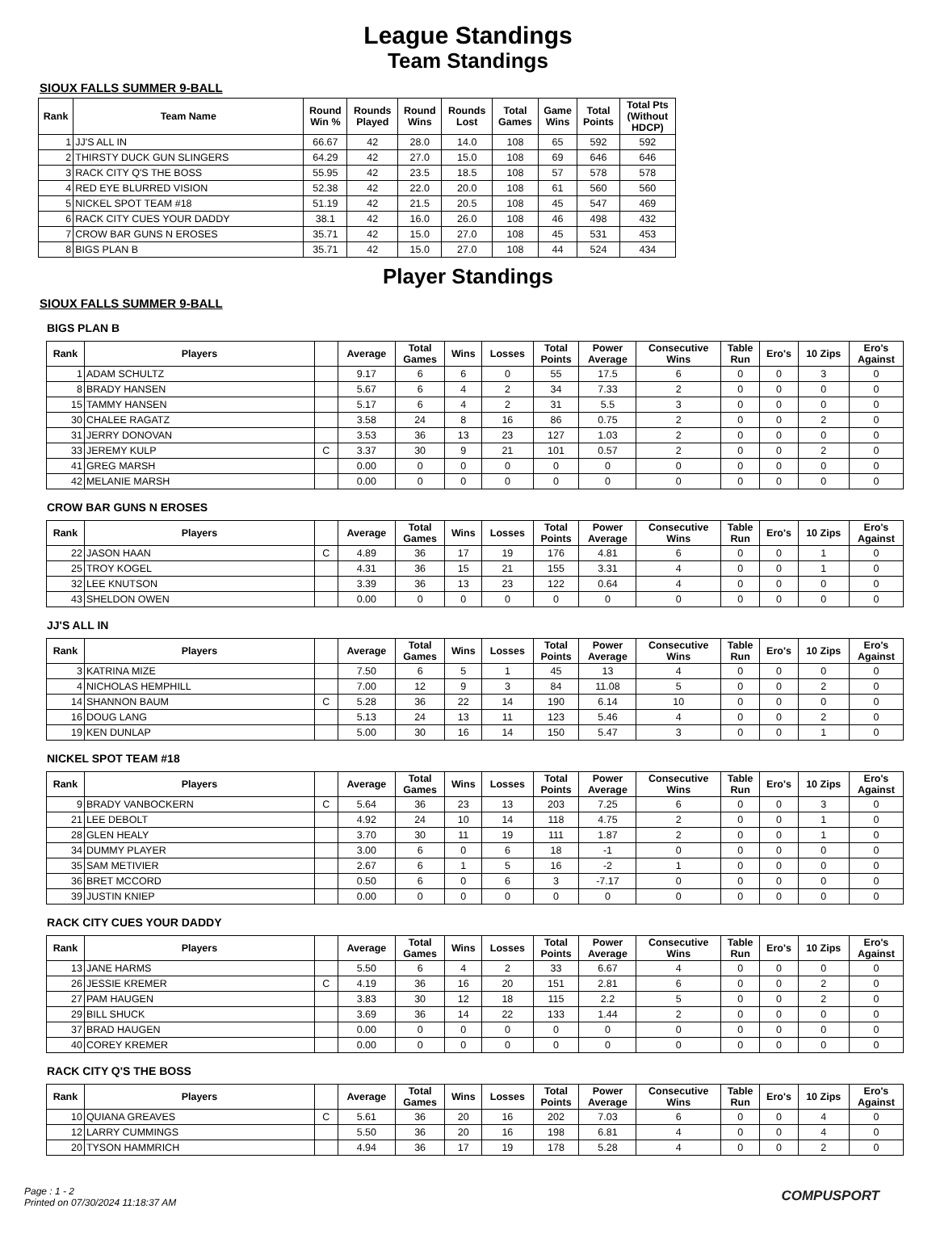League Standings
Team Standings
SIOUX FALLS SUMMER 9-BALL
| Rank | Team Name | Round Win % | Rounds Played | Round Wins | Rounds Lost | Total Games | Game Wins | Total Points | Total Pts (Without HDCP) |
| --- | --- | --- | --- | --- | --- | --- | --- | --- | --- |
| 1 | JJ'S ALL IN | 66.67 | 42 | 28.0 | 14.0 | 108 | 65 | 592 | 592 |
| 2 | THIRSTY DUCK GUN SLINGERS | 64.29 | 42 | 27.0 | 15.0 | 108 | 69 | 646 | 646 |
| 3 | RACK CITY Q'S THE BOSS | 55.95 | 42 | 23.5 | 18.5 | 108 | 57 | 578 | 578 |
| 4 | RED EYE BLURRED VISION | 52.38 | 42 | 22.0 | 20.0 | 108 | 61 | 560 | 560 |
| 5 | NICKEL SPOT TEAM #18 | 51.19 | 42 | 21.5 | 20.5 | 108 | 45 | 547 | 469 |
| 6 | RACK CITY CUES YOUR DADDY | 38.1 | 42 | 16.0 | 26.0 | 108 | 46 | 498 | 432 |
| 7 | CROW BAR GUNS N EROSES | 35.71 | 42 | 15.0 | 27.0 | 108 | 45 | 531 | 453 |
| 8 | BIGS PLAN B | 35.71 | 42 | 15.0 | 27.0 | 108 | 44 | 524 | 434 |
Player Standings
SIOUX FALLS SUMMER 9-BALL
BIGS PLAN B
| Rank | Players | | Average | Total Games | Wins | Losses | Total Points | Power Average | Consecutive Wins | Table Run | Ero's | 10 Zips | Ero's Against |
| --- | --- | --- | --- | --- | --- | --- | --- | --- | --- | --- | --- | --- | --- |
| 1 | ADAM SCHULTZ | | 9.17 | 6 | 6 | 0 | 55 | 17.5 | 6 | 0 | 0 | 3 | 0 |
| 8 | BRADY HANSEN | | 5.67 | 6 | 4 | 2 | 34 | 7.33 | 2 | 0 | 0 | 0 | 0 |
| 15 | TAMMY HANSEN | | 5.17 | 6 | 4 | 2 | 31 | 5.5 | 3 | 0 | 0 | 0 | 0 |
| 30 | CHALEE RAGATZ | | 3.58 | 24 | 8 | 16 | 86 | 0.75 | 2 | 0 | 0 | 2 | 0 |
| 31 | JERRY DONOVAN | | 3.53 | 36 | 13 | 23 | 127 | 1.03 | 2 | 0 | 0 | 0 | 0 |
| 33 | JEREMY KULP | C | 3.37 | 30 | 9 | 21 | 101 | 0.57 | 2 | 0 | 0 | 2 | 0 |
| 41 | GREG MARSH | | 0.00 | 0 | 0 | 0 | 0 | 0 | 0 | 0 | 0 | 0 | 0 |
| 42 | MELANIE MARSH | | 0.00 | 0 | 0 | 0 | 0 | 0 | 0 | 0 | 0 | 0 | 0 |
CROW BAR GUNS N EROSES
| Rank | Players | | Average | Total Games | Wins | Losses | Total Points | Power Average | Consecutive Wins | Table Run | Ero's | 10 Zips | Ero's Against |
| --- | --- | --- | --- | --- | --- | --- | --- | --- | --- | --- | --- | --- | --- |
| 22 | JASON HAAN | C | 4.89 | 36 | 17 | 19 | 176 | 4.81 | 6 | 0 | 0 | 1 | 0 |
| 25 | TROY KOGEL | | 4.31 | 36 | 15 | 21 | 155 | 3.31 | 4 | 0 | 0 | 1 | 0 |
| 32 | LEE KNUTSON | | 3.39 | 36 | 13 | 23 | 122 | 0.64 | 4 | 0 | 0 | 0 | 0 |
| 43 | SHELDON OWEN | | 0.00 | 0 | 0 | 0 | 0 | 0 | 0 | 0 | 0 | 0 | 0 |
JJ'S ALL IN
| Rank | Players | | Average | Total Games | Wins | Losses | Total Points | Power Average | Consecutive Wins | Table Run | Ero's | 10 Zips | Ero's Against |
| --- | --- | --- | --- | --- | --- | --- | --- | --- | --- | --- | --- | --- | --- |
| 3 | KATRINA MIZE | | 7.50 | 6 | 5 | 1 | 45 | 13 | 4 | 0 | 0 | 0 | 0 |
| 4 | NICHOLAS HEMPHILL | | 7.00 | 12 | 9 | 3 | 84 | 11.08 | 5 | 0 | 0 | 2 | 0 |
| 14 | SHANNON BAUM | C | 5.28 | 36 | 22 | 14 | 190 | 6.14 | 10 | 0 | 0 | 0 | 0 |
| 16 | DOUG LANG | | 5.13 | 24 | 13 | 11 | 123 | 5.46 | 4 | 0 | 0 | 2 | 0 |
| 19 | KEN DUNLAP | | 5.00 | 30 | 16 | 14 | 150 | 5.47 | 3 | 0 | 0 | 1 | 0 |
NICKEL SPOT TEAM #18
| Rank | Players | | Average | Total Games | Wins | Losses | Total Points | Power Average | Consecutive Wins | Table Run | Ero's | 10 Zips | Ero's Against |
| --- | --- | --- | --- | --- | --- | --- | --- | --- | --- | --- | --- | --- | --- |
| 9 | BRADY VANBOCKERN | C | 5.64 | 36 | 23 | 13 | 203 | 7.25 | 6 | 0 | 0 | 3 | 0 |
| 21 | LEE DEBOLT | | 4.92 | 24 | 10 | 14 | 118 | 4.75 | 2 | 0 | 0 | 1 | 0 |
| 28 | GLEN HEALY | | 3.70 | 30 | 11 | 19 | 111 | 1.87 | 2 | 0 | 0 | 1 | 0 |
| 34 | DUMMY PLAYER | | 3.00 | 6 | 0 | 6 | 18 | -1 | 0 | 0 | 0 | 0 | 0 |
| 35 | SAM METIVIER | | 2.67 | 6 | 1 | 5 | 16 | -2 | 1 | 0 | 0 | 0 | 0 |
| 36 | BRET MCCORD | | 0.50 | 6 | 0 | 6 | 3 | -7.17 | 0 | 0 | 0 | 0 | 0 |
| 39 | JUSTIN KNIEP | | 0.00 | 0 | 0 | 0 | 0 | 0 | 0 | 0 | 0 | 0 | 0 |
RACK CITY CUES YOUR DADDY
| Rank | Players | | Average | Total Games | Wins | Losses | Total Points | Power Average | Consecutive Wins | Table Run | Ero's | 10 Zips | Ero's Against |
| --- | --- | --- | --- | --- | --- | --- | --- | --- | --- | --- | --- | --- | --- |
| 13 | JANE HARMS | | 5.50 | 6 | 4 | 2 | 33 | 6.67 | 4 | 0 | 0 | 0 | 0 |
| 26 | JESSIE KREMER | C | 4.19 | 36 | 16 | 20 | 151 | 2.81 | 6 | 0 | 0 | 2 | 0 |
| 27 | PAM HAUGEN | | 3.83 | 30 | 12 | 18 | 115 | 2.2 | 5 | 0 | 0 | 2 | 0 |
| 29 | BILL SHUCK | | 3.69 | 36 | 14 | 22 | 133 | 1.44 | 2 | 0 | 0 | 0 | 0 |
| 37 | BRAD HAUGEN | | 0.00 | 0 | 0 | 0 | 0 | 0 | 0 | 0 | 0 | 0 | 0 |
| 40 | COREY KREMER | | 0.00 | 0 | 0 | 0 | 0 | 0 | 0 | 0 | 0 | 0 | 0 |
RACK CITY Q'S THE BOSS
| Rank | Players | | Average | Total Games | Wins | Losses | Total Points | Power Average | Consecutive Wins | Table Run | Ero's | 10 Zips | Ero's Against |
| --- | --- | --- | --- | --- | --- | --- | --- | --- | --- | --- | --- | --- | --- |
| 10 | QUIANA GREAVES | C | 5.61 | 36 | 20 | 16 | 202 | 7.03 | 6 | 0 | 0 | 4 | 0 |
| 12 | LARRY CUMMINGS | | 5.50 | 36 | 20 | 16 | 198 | 6.81 | 4 | 0 | 0 | 4 | 0 |
| 20 | TYSON HAMMRICH | | 4.94 | 36 | 17 | 19 | 178 | 5.28 | 4 | 0 | 0 | 2 | 0 |
Page : 1 - 2
Printed on 07/30/2024 11:18:37 AM
COMPUSPORT